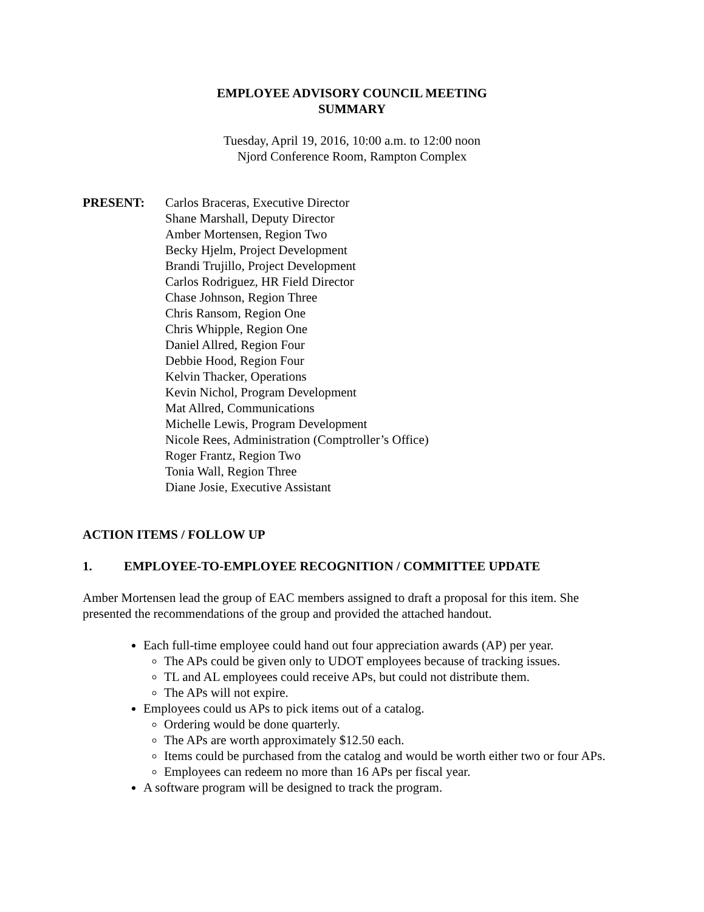EMPLOYEE ADVISORY COUNCIL MEETING
SUMMARY
Tuesday, April 19, 2016, 10:00 a.m. to 12:00 noon
Njord Conference Room, Rampton Complex
PRESENT: Carlos Braceras, Executive Director
Shane Marshall, Deputy Director
Amber Mortensen, Region Two
Becky Hjelm, Project Development
Brandi Trujillo, Project Development
Carlos Rodriguez, HR Field Director
Chase Johnson, Region Three
Chris Ransom, Region One
Chris Whipple, Region One
Daniel Allred, Region Four
Debbie Hood, Region Four
Kelvin Thacker, Operations
Kevin Nichol, Program Development
Mat Allred, Communications
Michelle Lewis, Program Development
Nicole Rees, Administration (Comptroller’s Office)
Roger Frantz, Region Two
Tonia Wall, Region Three
Diane Josie, Executive Assistant
ACTION ITEMS / FOLLOW UP
1. EMPLOYEE-TO-EMPLOYEE RECOGNITION / COMMITTEE UPDATE
Amber Mortensen lead the group of EAC members assigned to draft a proposal for this item. She presented the recommendations of the group and provided the attached handout.
Each full-time employee could hand out four appreciation awards (AP) per year.
The APs could be given only to UDOT employees because of tracking issues.
TL and AL employees could receive APs, but could not distribute them.
The APs will not expire.
Employees could us APs to pick items out of a catalog.
Ordering would be done quarterly.
The APs are worth approximately $12.50 each.
Items could be purchased from the catalog and would be worth either two or four APs.
Employees can redeem no more than 16 APs per fiscal year.
A software program will be designed to track the program.